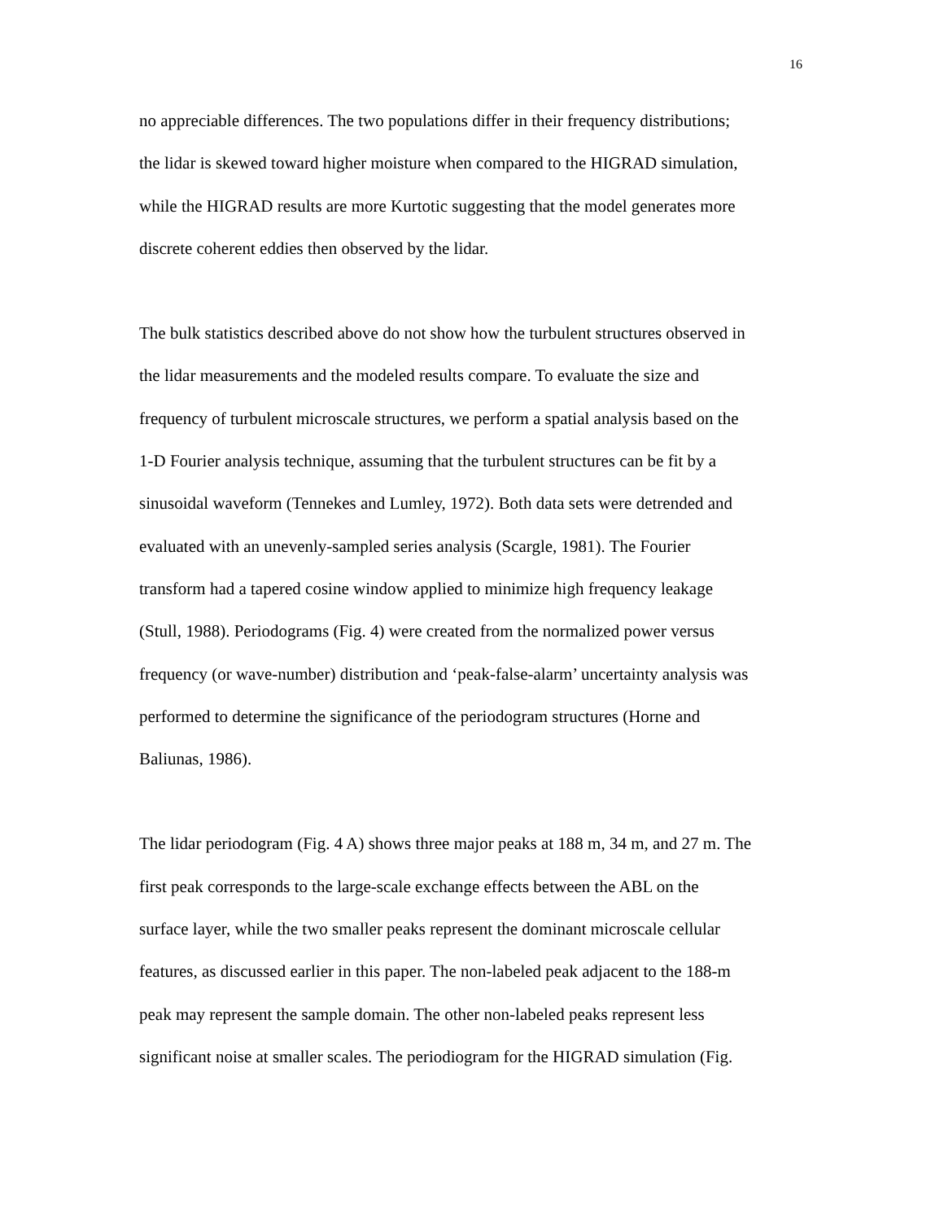16
no appreciable differences. The two populations differ in their frequency distributions;
the lidar is skewed toward higher moisture when compared to the HIGRAD simulation,
while the HIGRAD results are more Kurtotic suggesting that the model generates more
discrete coherent eddies then observed by the lidar.
The bulk statistics described above do not show how the turbulent structures observed in
the lidar measurements and the modeled results compare. To evaluate the size and
frequency of turbulent microscale structures, we perform a spatial analysis based on the
1-D Fourier analysis technique, assuming that the turbulent structures can be fit by a
sinusoidal waveform (Tennekes and Lumley, 1972). Both data sets were detrended and
evaluated with an unevenly-sampled series analysis (Scargle, 1981). The Fourier
transform had a tapered cosine window applied to minimize high frequency leakage
(Stull, 1988). Periodograms (Fig. 4) were created from the normalized power versus
frequency (or wave-number) distribution and ‘peak-false-alarm’ uncertainty analysis was
performed to determine the significance of the periodogram structures (Horne and
Baliunas, 1986).
The lidar periodogram (Fig. 4 A) shows three major peaks at 188 m, 34 m, and 27 m. The
first peak corresponds to the large-scale exchange effects between the ABL on the
surface layer, while the two smaller peaks represent the dominant microscale cellular
features, as discussed earlier in this paper. The non-labeled peak adjacent to the 188-m
peak may represent the sample domain. The other non-labeled peaks represent less
significant noise at smaller scales. The periodiogram for the HIGRAD simulation (Fig.